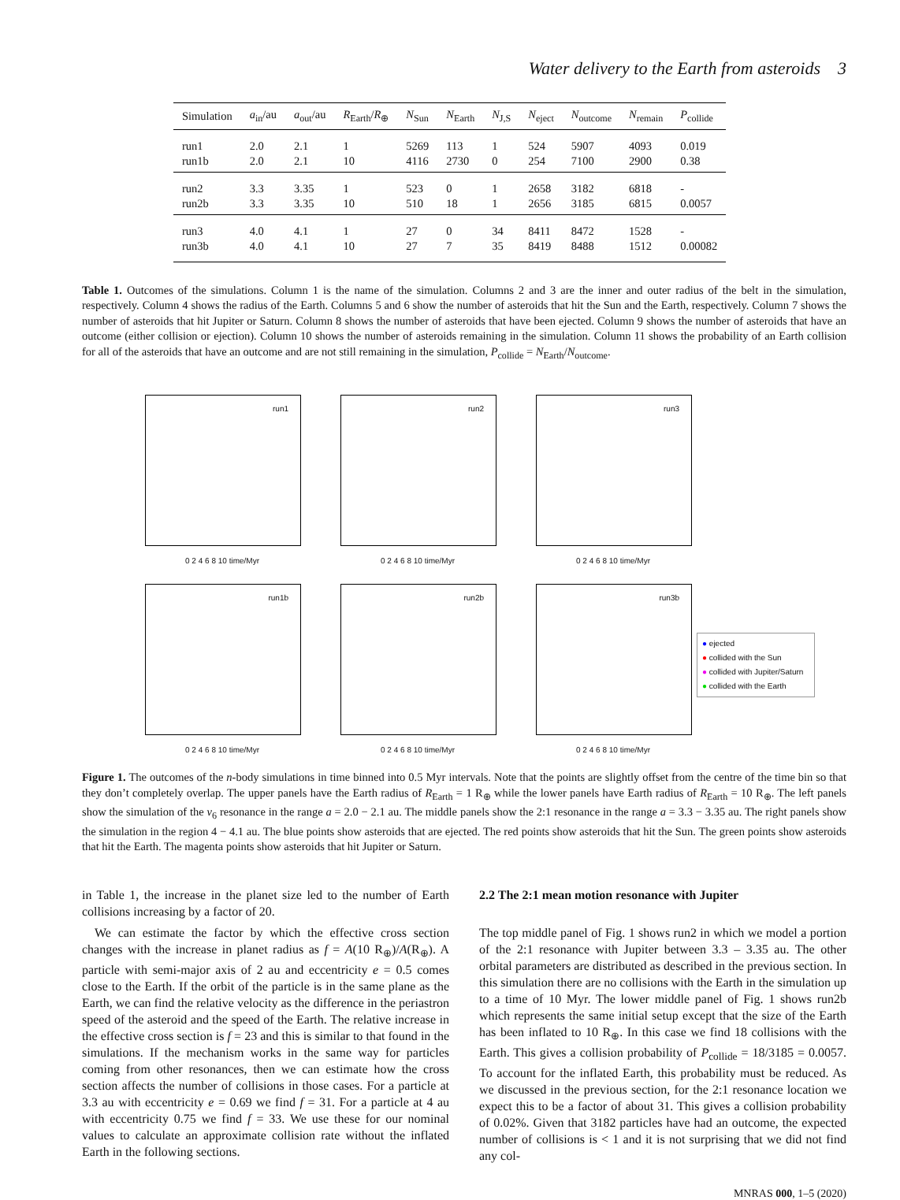Water delivery to the Earth from asteroids 3
| Simulation | a<sub>in</sub>/au | a<sub>out</sub>/au | R<sub>Earth</sub>/ R<sub>⊕</sub> | N<sub>Sun</sub> | N<sub>Earth</sub> | N<sub>J,S</sub> | N<sub>eject</sub> | N<sub>outcome</sub> | N<sub>remain</sub> | P<sub>collide</sub> |
| --- | --- | --- | --- | --- | --- | --- | --- | --- | --- | --- |
| run1 | 2.0 | 2.1 | 1 | 5269 | 113 | 1 | 524 | 5907 | 4093 | 0.019 |
| run1b | 2.0 | 2.1 | 10 | 4116 | 2730 | 0 | 254 | 7100 | 2900 | 0.38 |
| run2 | 3.3 | 3.35 | 1 | 523 | 0 | 1 | 2658 | 3182 | 6818 | - |
| run2b | 3.3 | 3.35 | 10 | 510 | 18 | 1 | 2656 | 3185 | 6815 | 0.0057 |
| run3 | 4.0 | 4.1 | 1 | 27 | 0 | 34 | 8411 | 8472 | 1528 | - |
| run3b | 4.0 | 4.1 | 10 | 27 | 7 | 35 | 8419 | 8488 | 1512 | 0.00082 |
Table 1. Outcomes of the simulations. Column 1 is the name of the simulation. Columns 2 and 3 are the inner and outer radius of the belt in the simulation, respectively. Column 4 shows the radius of the Earth. Columns 5 and 6 show the number of asteroids that hit the Sun and the Earth, respectively. Column 7 shows the number of asteroids that hit Jupiter or Saturn. Column 8 shows the number of asteroids that have been ejected. Column 9 shows the number of asteroids that have an outcome (either collision or ejection). Column 10 shows the number of asteroids remaining in the simulation. Column 11 shows the probability of an Earth collision for all of the asteroids that have an outcome and are not still remaining in the simulation, P<sub>collide</sub> = N<sub>Earth</sub>/N<sub>outcome</sub>.
run1
0 2 4 6 8 10 time/Myr
run2
0 2 4 6 8 10 time/Myr
run3
0 2 4 6 8 10 time/Myr
run1b
0 2 4 6 8 10 time/Myr
run2b
0 2 4 6 8 10 time/Myr
run3b
0 2 4 6 8 10 time/Myr
● ejected
● collided with the Sun
● collided with Jupiter/Saturn
● collided with the Earth
Figure 1. The outcomes of the n-body simulations in time binned into 0.5 Myr intervals. Note that the points are slightly offset from the centre of the time bin so that they don’t completely overlap. The upper panels have the Earth radius of R<sub>Earth</sub> = 1 R<sub>⊕</sub> while the lower panels have Earth radius of R<sub>Earth</sub> = 10 R<sub>⊕</sub>. The left panels show the simulation of the ν<sub>6</sub> resonance in the range a = 2.0 − 2.1 au. The middle panels show the 2:1 resonance in the range a = 3.3 − 3.35 au. The right panels show the simulation in the region 4 − 4.1 au. The blue points show asteroids that are ejected. The red points show asteroids that hit the Sun. The green points show asteroids that hit the Earth. The magenta points show asteroids that hit Jupiter or Saturn.
in Table 1, the increase in the planet size led to the number of Earth collisions increasing by a factor of 20.
We can estimate the factor by which the effective cross section changes with the increase in planet radius as f = A(10 R<sub>⊕</sub>)/A(R<sub>⊕</sub>). A particle with semi-major axis of 2 au and eccentricity e = 0.5 comes close to the Earth. If the orbit of the particle is in the same plane as the Earth, we can find the relative velocity as the difference in the periastron speed of the asteroid and the speed of the Earth. The relative increase in the effective cross section is f = 23 and this is similar to that found in the simulations. If the mechanism works in the same way for particles coming from other resonances, then we can estimate how the cross section affects the number of collisions in those cases. For a particle at 3.3 au with eccentricity e = 0.69 we find f = 31. For a particle at 4 au with eccentricity 0.75 we find f = 33. We use these for our nominal values to calculate an approximate collision rate without the inflated Earth in the following sections.
2.2 The 2:1 mean motion resonance with Jupiter
The top middle panel of Fig. 1 shows run2 in which we model a portion of the 2:1 resonance with Jupiter between 3.3 – 3.35 au. The other orbital parameters are distributed as described in the previous section. In this simulation there are no collisions with the Earth in the simulation up to a time of 10 Myr. The lower middle panel of Fig. 1 shows run2b which represents the same initial setup except that the size of the Earth has been inflated to 10 R<sub>⊕</sub>. In this case we find 18 collisions with the Earth. This gives a collision probability of P<sub>collide</sub> = 18/3185 = 0.0057. To account for the inflated Earth, this probability must be reduced. As we discussed in the previous section, for the 2:1 resonance location we expect this to be a factor of about 31. This gives a collision probability of 0.02%. Given that 3182 particles have had an outcome, the expected number of collisions is < 1 and it is not surprising that we did not find any col-
MNRAS 000, 1–5 (2020)